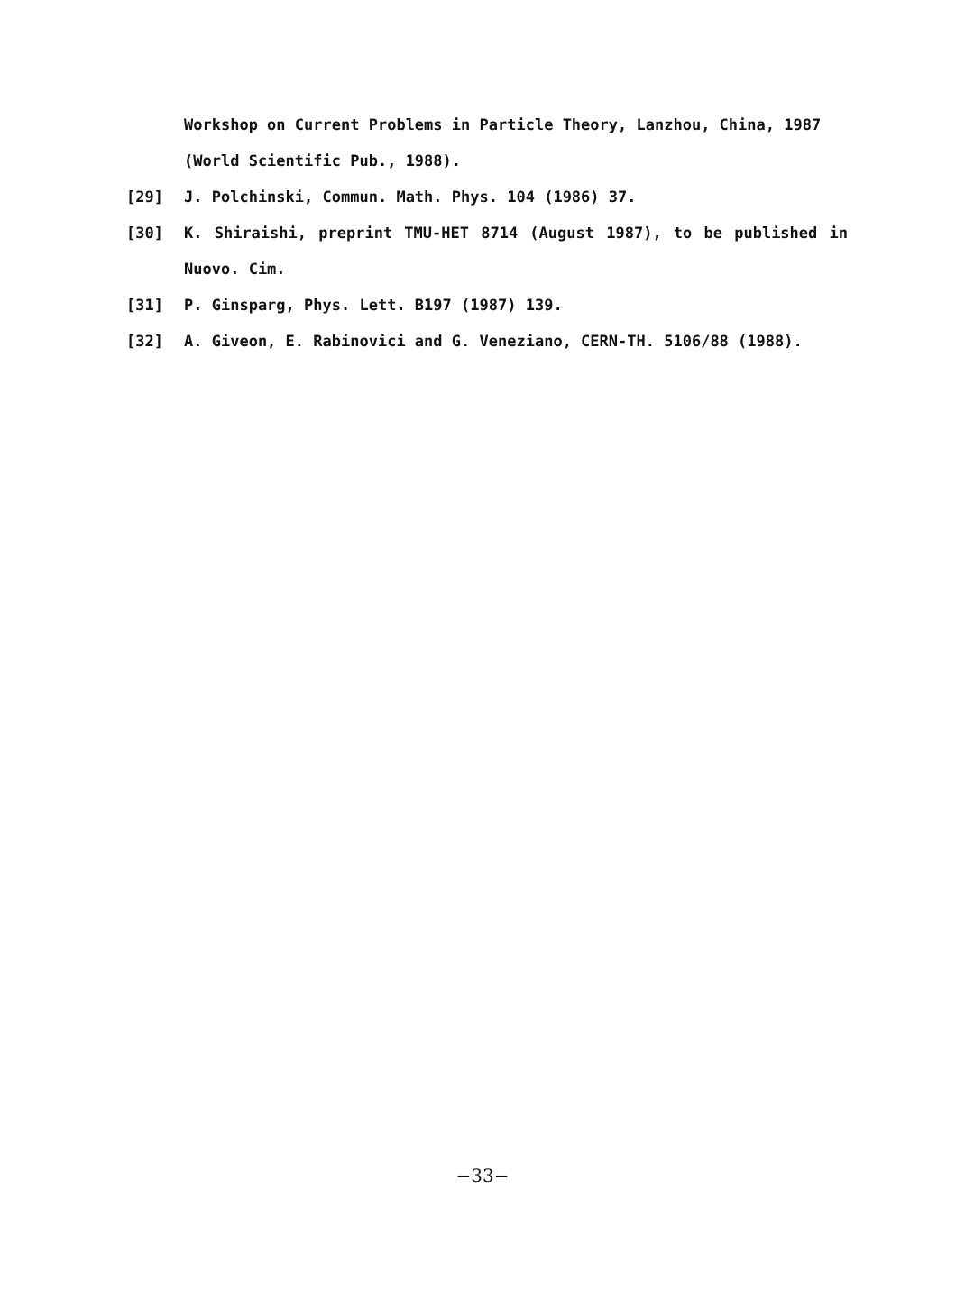Workshop on Current Problems in Particle Theory, Lanzhou, China, 1987 (World Scientific Pub., 1988).
[29] J. Polchinski, Commun. Math. Phys. 104 (1986) 37.
[30] K. Shiraishi, preprint TMU-HET 8714 (August 1987), to be published in Nuovo. Cim.
[31] P. Ginsparg, Phys. Lett. B197 (1987) 139.
[32] A. Giveon, E. Rabinovici and G. Veneziano, CERN-TH. 5106/88 (1988).
−33−